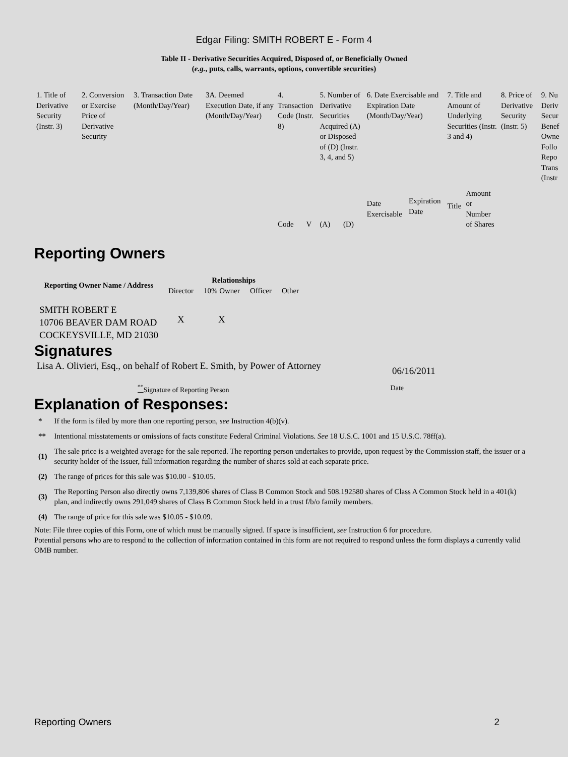Edgar Filing: SMITH ROBERT E - Form 4
Table II - Derivative Securities Acquired, Disposed of, or Beneficially Owned
(e.g., puts, calls, warrants, options, convertible securities)
| 1. Title of Derivative Security (Instr. 3) | 2. Conversion or Exercise Price of Derivative Security | 3. Transaction Date (Month/Day/Year) | 3A. Deemed Execution Date, if any (Month/Day/Year) | 4. Transaction Code (Instr. 8) | | 5. Number of Derivative Securities Acquired (A) or Disposed of (D) (Instr. 3, 4, and 5) | | 6. Date Exercisable and Expiration Date (Month/Day/Year) | | 7. Title and Amount of Underlying Securities (Instr. 3 and 4) | | 8. Price of Derivative Security (Instr. 5) | 9. Nu Deriv Secur Benef Owne Follo Repo Trans (Instr |
| | | | | Code | V | (A) | (D) | Date Exercisable | Expiration Date | Title | Amount or Number of Shares | | |
Reporting Owners
| Reporting Owner Name / Address | Relationships | | | |
| --- | --- | --- | --- | --- |
| | Director | 10% Owner | Officer | Other |
| SMITH ROBERT E 10706 BEAVER DAM ROAD COCKEYSVILLE, MD 21030 | X | X | | |
Signatures
Lisa A. Olivieri, Esq., on behalf of Robert E. Smith, by Power of Attorney
06/16/2011
<sup>**</sup> Signature of Reporting Person
Date
Explanation of Responses:
| * | If the form is filed by more than one reporting person, see Instruction 4(b)(v). |
| ** | Intentional misstatements or omissions of facts constitute Federal Criminal Violations. See 18 U.S.C. 1001 and 15 U.S.C. 78ff(a). |
| (1) | The sale price is a weighted average for the sale reported. The reporting person undertakes to provide, upon request by the Commission staff, the issuer or a security holder of the issuer, full information regarding the number of shares sold at each separate price. |
| (2) | The range of prices for this sale was $10.00 - $10.05. |
| (3) | The Reporting Person also directly owns 7,139,806 shares of Class B Common Stock and 508.192580 shares of Class A Common Stock held in a 401(k) plan, and indirectly owns 291,049 shares of Class B Common Stock held in a trust f/b/o family members. |
| (4) | The range of price for this sale was $10.05 - $10.09. |
Note: File three copies of this Form, one of which must be manually signed. If space is insufficient, see Instruction 6 for procedure.
Potential persons who are to respond to the collection of information contained in this form are not required to respond unless the form displays a currently valid OMB number.
Reporting Owners 2